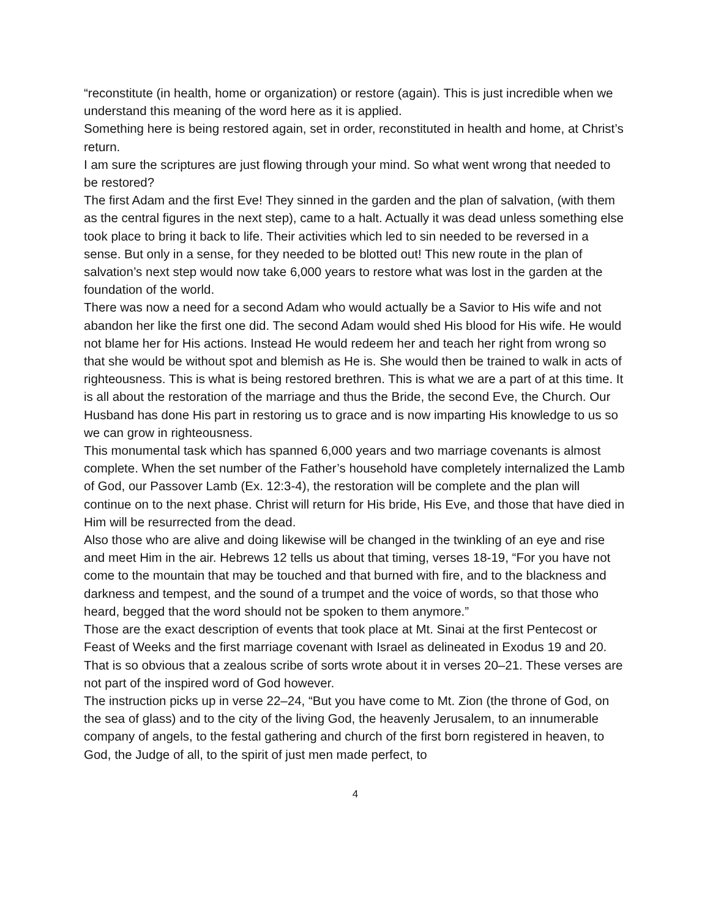“reconstitute (in health, home or organization) or restore (again). This is just incredible when we understand this meaning of the word here as it is applied.
Something here is being restored again, set in order, reconstituted in health and home, at Christ’s return.
I am sure the scriptures are just flowing through your mind. So what went wrong that needed to be restored?
The first Adam and the first Eve! They sinned in the garden and the plan of salvation, (with them as the central figures in the next step), came to a halt. Actually it was dead unless something else took place to bring it back to life. Their activities which led to sin needed to be reversed in a sense. But only in a sense, for they needed to be blotted out! This new route in the plan of salvation’s next step would now take 6,000 years to restore what was lost in the garden at the foundation of the world.
There was now a need for a second Adam who would actually be a Savior to His wife and not abandon her like the first one did. The second Adam would shed His blood for His wife. He would not blame her for His actions. Instead He would redeem her and teach her right from wrong so that she would be without spot and blemish as He is. She would then be trained to walk in acts of righteousness. This is what is being restored brethren. This is what we are a part of at this time. It is all about the restoration of the marriage and thus the Bride, the second Eve, the Church. Our Husband has done His part in restoring us to grace and is now imparting His knowledge to us so we can grow in righteousness.
This monumental task which has spanned 6,000 years and two marriage covenants is almost complete. When the set number of the Father’s household have completely internalized the Lamb of God, our Passover Lamb (Ex. 12:3-4), the restoration will be complete and the plan will continue on to the next phase. Christ will return for His bride, His Eve, and those that have died in Him will be resurrected from the dead.
Also those who are alive and doing likewise will be changed in the twinkling of an eye and rise and meet Him in the air. Hebrews 12 tells us about that timing, verses 18-19, “For you have not come to the mountain that may be touched and that burned with fire, and to the blackness and darkness and tempest, and the sound of a trumpet and the voice of words, so that those who heard, begged that the word should not be spoken to them anymore.”
Those are the exact description of events that took place at Mt. Sinai at the first Pentecost or Feast of Weeks and the first marriage covenant with Israel as delineated in Exodus 19 and 20. That is so obvious that a zealous scribe of sorts wrote about it in verses 20–21. These verses are not part of the inspired word of God however.
The instruction picks up in verse 22–24, “But you have come to Mt. Zion (the throne of God, on the sea of glass) and to the city of the living God, the heavenly Jerusalem, to an innumerable company of angels, to the festal gathering and church of the first born registered in heaven, to God, the Judge of all, to the spirit of just men made perfect, to
4